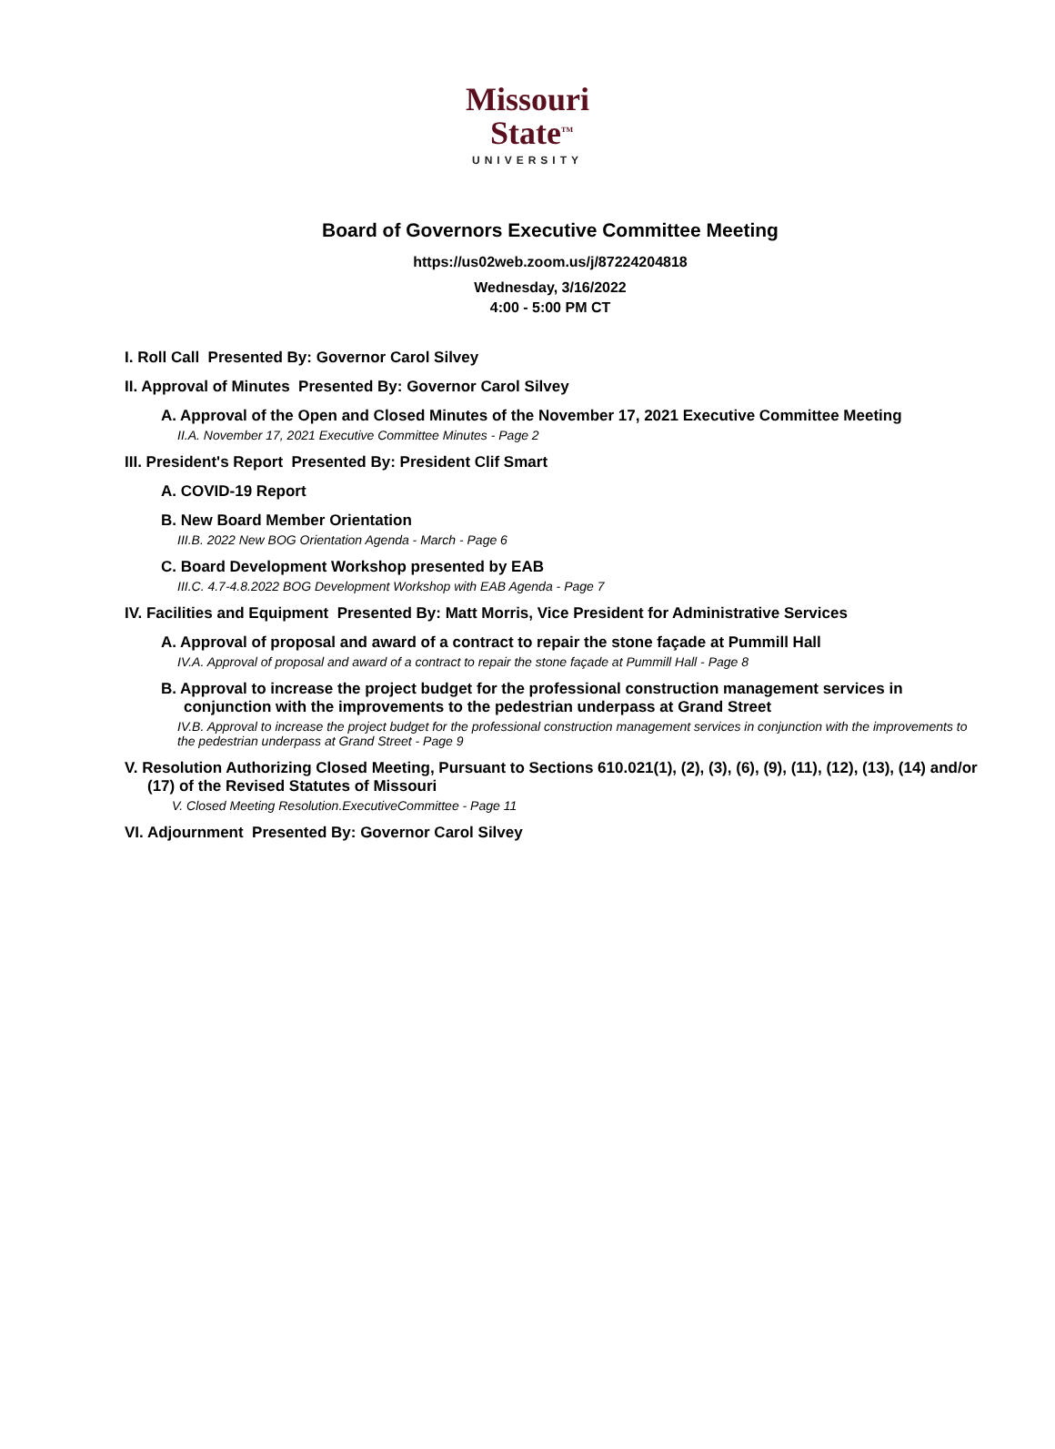Missouri
State<sup>TM</sup>
UNIVERSITY
Board of Governors Executive Committee Meeting
https://us02web.zoom.us/j/87224204818
Wednesday, 3/16/2022
4:00 - 5:00 PM CT
I. Roll Call Presented By: Governor Carol Silvey
II. Approval of Minutes Presented By: Governor Carol Silvey
A. Approval of the Open and Closed Minutes of the November 17, 2021 Executive Committee Meeting
II.A. November 17, 2021 Executive Committee Minutes - Page 2
III. President's Report Presented By: President Clif Smart
A. COVID-19 Report
B. New Board Member Orientation
III.B. 2022 New BOG Orientation Agenda - March - Page 6
C. Board Development Workshop presented by EAB
III.C. 4.7-4.8.2022 BOG Development Workshop with EAB Agenda - Page 7
IV. Facilities and Equipment Presented By: Matt Morris, Vice President for Administrative Services
A. Approval of proposal and award of a contract to repair the stone façade at Pummill Hall
IV.A. Approval of proposal and award of a contract to repair the stone façade at Pummill Hall - Page 8
B. Approval to increase the project budget for the professional construction management services in conjunction with the improvements to the pedestrian underpass at Grand Street
IV.B. Approval to increase the project budget for the professional construction management services in conjunction with the improvements to the pedestrian underpass at Grand Street - Page 9
V. Resolution Authorizing Closed Meeting, Pursuant to Sections 610.021(1), (2), (3), (6), (9), (11), (12), (13), (14) and/or (17) of the Revised Statutes of Missouri
V. Closed Meeting Resolution.ExecutiveCommittee - Page 11
VI. Adjournment Presented By: Governor Carol Silvey